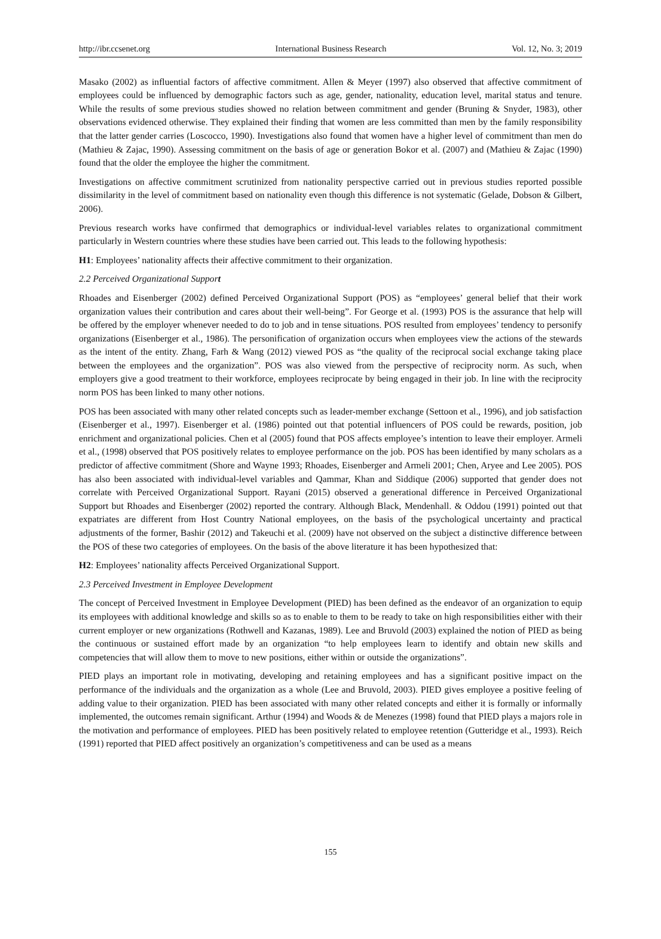http://ibr.ccsenet.org International Business Research Vol. 12, No. 3; 2019
Masako (2002) as influential factors of affective commitment. Allen & Meyer (1997) also observed that affective commitment of employees could be influenced by demographic factors such as age, gender, nationality, education level, marital status and tenure. While the results of some previous studies showed no relation between commitment and gender (Bruning & Snyder, 1983), other observations evidenced otherwise. They explained their finding that women are less committed than men by the family responsibility that the latter gender carries (Loscocco, 1990). Investigations also found that women have a higher level of commitment than men do (Mathieu & Zajac, 1990). Assessing commitment on the basis of age or generation Bokor et al. (2007) and (Mathieu & Zajac (1990) found that the older the employee the higher the commitment.
Investigations on affective commitment scrutinized from nationality perspective carried out in previous studies reported possible dissimilarity in the level of commitment based on nationality even though this difference is not systematic (Gelade, Dobson & Gilbert, 2006).
Previous research works have confirmed that demographics or individual-level variables relates to organizational commitment particularly in Western countries where these studies have been carried out. This leads to the following hypothesis:
H1: Employees’ nationality affects their affective commitment to their organization.
2.2 Perceived Organizational Support
Rhoades and Eisenberger (2002) defined Perceived Organizational Support (POS) as “employees’ general belief that their work organization values their contribution and cares about their well-being”. For George et al. (1993) POS is the assurance that help will be offered by the employer whenever needed to do to job and in tense situations. POS resulted from employees’ tendency to personify organizations (Eisenberger et al., 1986). The personification of organization occurs when employees view the actions of the stewards as the intent of the entity. Zhang, Farh & Wang (2012) viewed POS as “the quality of the reciprocal social exchange taking place between the employees and the organization”. POS was also viewed from the perspective of reciprocity norm. As such, when employers give a good treatment to their workforce, employees reciprocate by being engaged in their job. In line with the reciprocity norm POS has been linked to many other notions.
POS has been associated with many other related concepts such as leader-member exchange (Settoon et al., 1996), and job satisfaction (Eisenberger et al., 1997). Eisenberger et al. (1986) pointed out that potential influencers of POS could be rewards, position, job enrichment and organizational policies. Chen et al (2005) found that POS affects employee’s intention to leave their employer. Armeli et al., (1998) observed that POS positively relates to employee performance on the job. POS has been identified by many scholars as a predictor of affective commitment (Shore and Wayne 1993; Rhoades, Eisenberger and Armeli 2001; Chen, Aryee and Lee 2005). POS has also been associated with individual-level variables and Qammar, Khan and Siddique (2006) supported that gender does not correlate with Perceived Organizational Support. Rayani (2015) observed a generational difference in Perceived Organizational Support but Rhoades and Eisenberger (2002) reported the contrary. Although Black, Mendenhall. & Oddou (1991) pointed out that expatriates are different from Host Country National employees, on the basis of the psychological uncertainty and practical adjustments of the former, Bashir (2012) and Takeuchi et al. (2009) have not observed on the subject a distinctive difference between the POS of these two categories of employees. On the basis of the above literature it has been hypothesized that:
H2: Employees’ nationality affects Perceived Organizational Support.
2.3 Perceived Investment in Employee Development
The concept of Perceived Investment in Employee Development (PIED) has been defined as the endeavor of an organization to equip its employees with additional knowledge and skills so as to enable to them to be ready to take on high responsibilities either with their current employer or new organizations (Rothwell and Kazanas, 1989). Lee and Bruvold (2003) explained the notion of PIED as being the continuous or sustained effort made by an organization “to help employees learn to identify and obtain new skills and competencies that will allow them to move to new positions, either within or outside the organizations”.
PIED plays an important role in motivating, developing and retaining employees and has a significant positive impact on the performance of the individuals and the organization as a whole (Lee and Bruvold, 2003). PIED gives employee a positive feeling of adding value to their organization. PIED has been associated with many other related concepts and either it is formally or informally implemented, the outcomes remain significant. Arthur (1994) and Woods & de Menezes (1998) found that PIED plays a majors role in the motivation and performance of employees. PIED has been positively related to employee retention (Gutteridge et al., 1993). Reich (1991) reported that PIED affect positively an organization’s competitiveness and can be used as a means
155